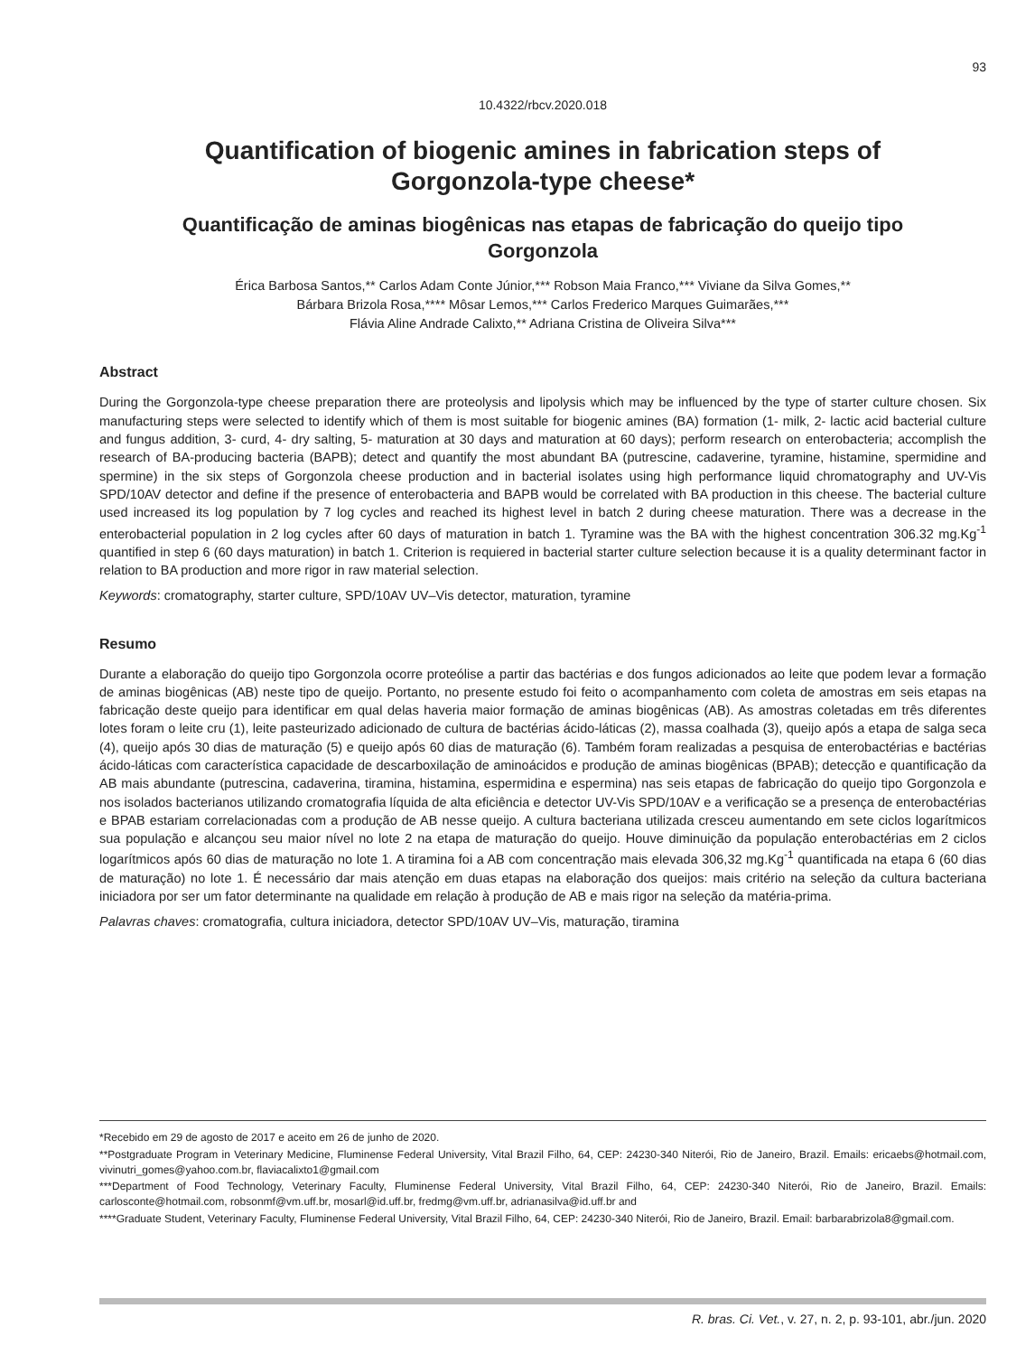93
10.4322/rbcv.2020.018
Quantification of biogenic amines in fabrication steps of Gorgonzola-type cheese*
Quantificação de aminas biogênicas nas etapas de fabricação do queijo tipo Gorgonzola
Érica Barbosa Santos,** Carlos Adam Conte Júnior,*** Robson Maia Franco,*** Viviane da Silva Gomes,**
Bárbara Brizola Rosa,**** Môsar Lemos,*** Carlos Frederico Marques Guimarães,***
Flávia Aline Andrade Calixto,** Adriana Cristina de Oliveira Silva***
Abstract
During the Gorgonzola-type cheese preparation there are proteolysis and lipolysis which may be influenced by the type of starter culture chosen. Six manufacturing steps were selected to identify which of them is most suitable for biogenic amines (BA) formation (1- milk, 2- lactic acid bacterial culture and fungus addition, 3- curd, 4- dry salting, 5- maturation at 30 days and maturation at 60 days); perform research on enterobacteria; accomplish the research of BA-producing bacteria (BAPB); detect and quantify the most abundant BA (putrescine, cadaverine, tyramine, histamine, spermidine and spermine) in the six steps of Gorgonzola cheese production and in bacterial isolates using high performance liquid chromatography and UV-Vis SPD/10AV detector and define if the presence of enterobacteria and BAPB would be correlated with BA production in this cheese. The bacterial culture used increased its log population by 7 log cycles and reached its highest level in batch 2 during cheese maturation. There was a decrease in the enterobacterial population in 2 log cycles after 60 days of maturation in batch 1. Tyramine was the BA with the highest concentration 306.32 mg.Kg<sup>-1</sup> quantified in step 6 (60 days maturation) in batch 1. Criterion is requiered in bacterial starter culture selection because it is a quality determinant factor in relation to BA production and more rigor in raw material selection.
Keywords: cromatography, starter culture, SPD/10AV UV–Vis detector, maturation, tyramine
Resumo
Durante a elaboração do queijo tipo Gorgonzola ocorre proteólise a partir das bactérias e dos fungos adicionados ao leite que podem levar a formação de aminas biogênicas (AB) neste tipo de queijo. Portanto, no presente estudo foi feito o acompanhamento com coleta de amostras em seis etapas na fabricação deste queijo para identificar em qual delas haveria maior formação de aminas biogênicas (AB). As amostras coletadas em três diferentes lotes foram o leite cru (1), leite pasteurizado adicionado de cultura de bactérias ácido-láticas (2), massa coalhada (3), queijo após a etapa de salga seca (4), queijo após 30 dias de maturação (5) e queijo após 60 dias de maturação (6). Também foram realizadas a pesquisa de enterobactérias e bactérias ácido-láticas com característica capacidade de descarboxilação de aminoácidos e produção de aminas biogênicas (BPAB); detecção e quantificação da AB mais abundante (putrescina, cadaverina, tiramina, histamina, espermidina e espermina) nas seis etapas de fabricação do queijo tipo Gorgonzola e nos isolados bacterianos utilizando cromatografia líquida de alta eficiência e detector UV-Vis SPD/10AV e a verificação se a presença de enterobactérias e BPAB estariam correlacionadas com a produção de AB nesse queijo. A cultura bacteriana utilizada cresceu aumentando em sete ciclos logarítmicos sua população e alcançou seu maior nível no lote 2 na etapa de maturação do queijo. Houve diminuição da população enterobactérias em 2 ciclos logarítmicos após 60 dias de maturação no lote 1. A tiramina foi a AB com concentração mais elevada 306,32 mg.Kg<sup>-1</sup> quantificada na etapa 6 (60 dias de maturação) no lote 1. É necessário dar mais atenção em duas etapas na elaboração dos queijos: mais critério na seleção da cultura bacteriana iniciadora por ser um fator determinante na qualidade em relação à produção de AB e mais rigor na seleção da matéria-prima.
Palavras chaves: cromatografia, cultura iniciadora, detector SPD/10AV UV–Vis, maturação, tiramina
*Recebido em 29 de agosto de 2017 e aceito em 26 de junho de 2020.
**Postgraduate Program in Veterinary Medicine, Fluminense Federal University, Vital Brazil Filho, 64, CEP: 24230-340 Niterói, Rio de Janeiro, Brazil. Emails: ericaebs@hotmail.com, vivinutri_gomes@yahoo.com.br, flaviacalixto1@gmail.com
***Department of Food Technology, Veterinary Faculty, Fluminense Federal University, Vital Brazil Filho, 64, CEP: 24230-340 Niterói, Rio de Janeiro, Brazil. Emails: carlosconte@hotmail.com, robsonmf@vm.uff.br, mosarl@id.uff.br, fredmg@vm.uff.br, adrianasilva@id.uff.br and
****Graduate Student, Veterinary Faculty, Fluminense Federal University, Vital Brazil Filho, 64, CEP: 24230-340 Niterói, Rio de Janeiro, Brazil. Email: barbarabrizola8@gmail.com.
R. bras. Ci. Vet., v. 27, n. 2, p. 93-101, abr./jun. 2020